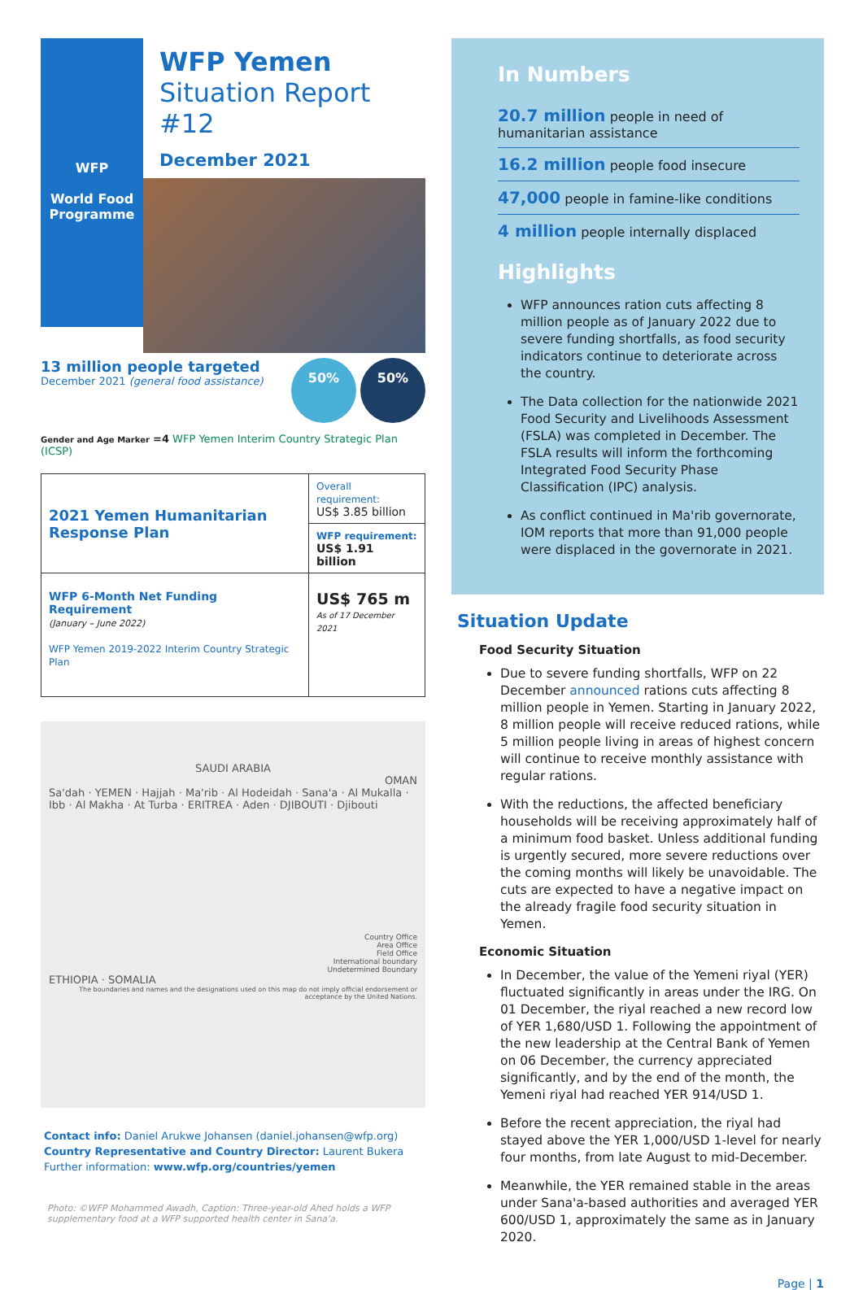WFP
World Food
Programme
WFP Yemen
Situation Report #12
December 2021
13 million people targeted
December 2021 (general food assistance)
50% 50%
Gender and Age Marker =4 WFP Yemen Interim Country Strategic Plan (ICSP)
| 2021 Yemen Humanitarian Response Plan | Overall requirement: US$ 3.85 billion |
| | WFP requirement: US$ 1.91 billion |
| WFP 6-Month Net Funding Requirement (January – June 2022) WFP Yemen 2019-2022 Interim Country Strategic Plan | US$ 765 m As of 17 December 2021 |
SAUDI ARABIA
OMAN
Sa'dah · YEMEN · Hajjah · Ma'rib · Al Hodeidah · Sana'a · Al Mukalla · Ibb · Al Makha · At Turba · ERITREA · Aden · DJIBOUTI · Djibouti
Country Office
Area Office
Field Office
International boundary
Undetermined Boundary
ETHIOPIA · SOMALIA
The boundaries and names and the designations used on this map do not imply official endorsement or acceptance by the United Nations.
Contact info: Daniel Arukwe Johansen (daniel.johansen@wfp.org)
Country Representative and Country Director: Laurent Bukera
Further information: www.wfp.org/countries/yemen
Photo: ©WFP Mohammed Awadh, Caption: Three-year-old Ahed holds a WFP supplementary food at a WFP supported health center in Sana'a.
In Numbers
20.7 million people in need of humanitarian assistance
16.2 million people food insecure
47,000 people in famine-like conditions
4 million people internally displaced
Highlights
WFP announces ration cuts affecting 8 million people as of January 2022 due to severe funding shortfalls, as food security indicators continue to deteriorate across the country.
The Data collection for the nationwide 2021 Food Security and Livelihoods Assessment (FSLA) was completed in December. The FSLA results will inform the forthcoming Integrated Food Security Phase Classification (IPC) analysis.
As conflict continued in Ma'rib governorate, IOM reports that more than 91,000 people were displaced in the governorate in 2021.
Situation Update
Food Security Situation
Due to severe funding shortfalls, WFP on 22 December announced rations cuts affecting 8 million people in Yemen. Starting in January 2022, 8 million people will receive reduced rations, while 5 million people living in areas of highest concern will continue to receive monthly assistance with regular rations.
With the reductions, the affected beneficiary households will be receiving approximately half of a minimum food basket. Unless additional funding is urgently secured, more severe reductions over the coming months will likely be unavoidable. The cuts are expected to have a negative impact on the already fragile food security situation in Yemen.
Economic Situation
In December, the value of the Yemeni riyal (YER) fluctuated significantly in areas under the IRG. On 01 December, the riyal reached a new record low of YER 1,680/USD 1. Following the appointment of the new leadership at the Central Bank of Yemen on 06 December, the currency appreciated significantly, and by the end of the month, the Yemeni riyal had reached YER 914/USD 1.
Before the recent appreciation, the riyal had stayed above the YER 1,000/USD 1-level for nearly four months, from late August to mid-December.
Meanwhile, the YER remained stable in the areas under Sana'a-based authorities and averaged YER 600/USD 1, approximately the same as in January 2020.
Page | 1